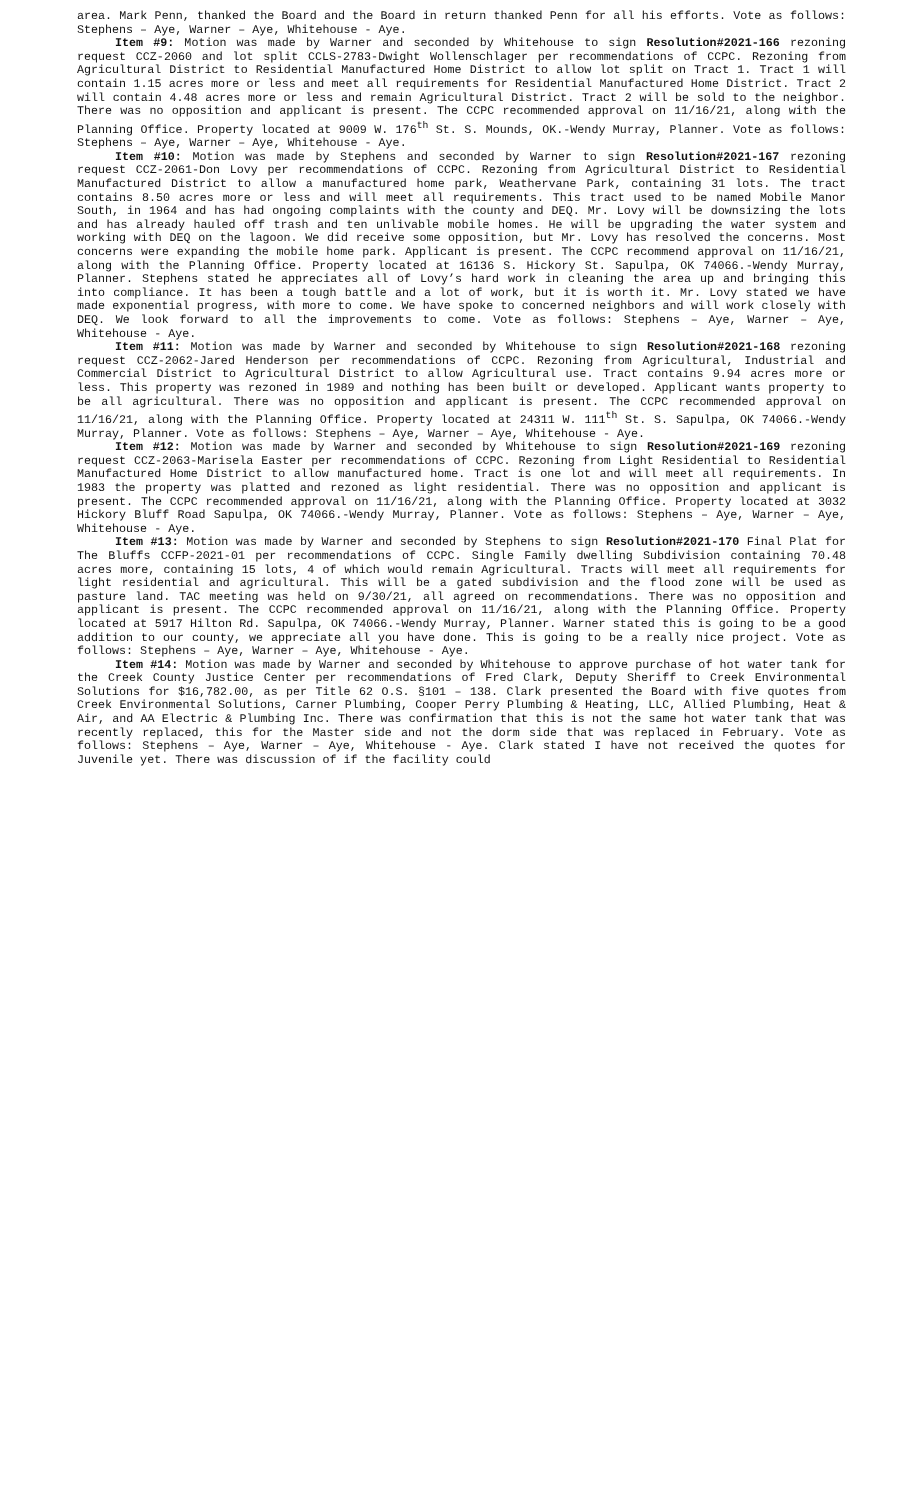area. Mark Penn, thanked the Board and the Board in return thanked Penn for all his efforts. Vote as follows: Stephens – Aye, Warner – Aye, Whitehouse - Aye.
Item #9: Motion was made by Warner and seconded by Whitehouse to sign Resolution#2021-166 rezoning request CCZ-2060 and lot split CCLS-2783-Dwight Wollenschlager per recommendations of CCPC. Rezoning from Agricultural District to Residential Manufactured Home District to allow lot split on Tract 1. Tract 1 will contain 1.15 acres more or less and meet all requirements for Residential Manufactured Home District. Tract 2 will contain 4.48 acres more or less and remain Agricultural District. Tract 2 will be sold to the neighbor. There was no opposition and applicant is present. The CCPC recommended approval on 11/16/21, along with the Planning Office. Property located at 9009 W. 176<sup>th</sup> St. S. Mounds, OK.-Wendy Murray, Planner. Vote as follows: Stephens – Aye, Warner – Aye, Whitehouse - Aye.
Item #10: Motion was made by Stephens and seconded by Warner to sign Resolution#2021-167 rezoning request CCZ-2061-Don Lovy per recommendations of CCPC. Rezoning from Agricultural District to Residential Manufactured District to allow a manufactured home park, Weathervane Park, containing 31 lots. The tract contains 8.50 acres more or less and will meet all requirements. This tract used to be named Mobile Manor South, in 1964 and has had ongoing complaints with the county and DEQ. Mr. Lovy will be downsizing the lots and has already hauled off trash and ten unlivable mobile homes. He will be upgrading the water system and working with DEQ on the lagoon. We did receive some opposition, but Mr. Lovy has resolved the concerns. Most concerns were expanding the mobile home park. Applicant is present. The CCPC recommend approval on 11/16/21, along with the Planning Office. Property located at 16136 S. Hickory St. Sapulpa, OK 74066.-Wendy Murray, Planner. Stephens stated he appreciates all of Lovy’s hard work in cleaning the area up and bringing this into compliance. It has been a tough battle and a lot of work, but it is worth it. Mr. Lovy stated we have made exponential progress, with more to come. We have spoke to concerned neighbors and will work closely with DEQ. We look forward to all the improvements to come. Vote as follows: Stephens – Aye, Warner – Aye, Whitehouse - Aye.
Item #11: Motion was made by Warner and seconded by Whitehouse to sign Resolution#2021-168 rezoning request CCZ-2062-Jared Henderson per recommendations of CCPC. Rezoning from Agricultural, Industrial and Commercial District to Agricultural District to allow Agricultural use. Tract contains 9.94 acres more or less. This property was rezoned in 1989 and nothing has been built or developed. Applicant wants property to be all agricultural. There was no opposition and applicant is present. The CCPC recommended approval on 11/16/21, along with the Planning Office. Property located at 24311 W. 111<sup>th</sup> St. S. Sapulpa, OK 74066.-Wendy Murray, Planner. Vote as follows: Stephens – Aye, Warner – Aye, Whitehouse - Aye.
Item #12: Motion was made by Warner and seconded by Whitehouse to sign Resolution#2021-169 rezoning request CCZ-2063-Marisela Easter per recommendations of CCPC. Rezoning from Light Residential to Residential Manufactured Home District to allow manufactured home. Tract is one lot and will meet all requirements. In 1983 the property was platted and rezoned as light residential. There was no opposition and applicant is present. The CCPC recommended approval on 11/16/21, along with the Planning Office. Property located at 3032 Hickory Bluff Road Sapulpa, OK 74066.-Wendy Murray, Planner. Vote as follows: Stephens – Aye, Warner – Aye, Whitehouse - Aye.
Item #13: Motion was made by Warner and seconded by Stephens to sign Resolution#2021-170 Final Plat for The Bluffs CCFP-2021-01 per recommendations of CCPC. Single Family dwelling Subdivision containing 70.48 acres more, containing 15 lots, 4 of which would remain Agricultural. Tracts will meet all requirements for light residential and agricultural. This will be a gated subdivision and the flood zone will be used as pasture land. TAC meeting was held on 9/30/21, all agreed on recommendations. There was no opposition and applicant is present. The CCPC recommended approval on 11/16/21, along with the Planning Office. Property located at 5917 Hilton Rd. Sapulpa, OK 74066.-Wendy Murray, Planner. Warner stated this is going to be a good addition to our county, we appreciate all you have done. This is going to be a really nice project. Vote as follows: Stephens – Aye, Warner – Aye, Whitehouse - Aye.
Item #14: Motion was made by Warner and seconded by Whitehouse to approve purchase of hot water tank for the Creek County Justice Center per recommendations of Fred Clark, Deputy Sheriff to Creek Environmental Solutions for $16,782.00, as per Title 62 O.S. §101 – 138. Clark presented the Board with five quotes from Creek Environmental Solutions, Carner Plumbing, Cooper Perry Plumbing & Heating, LLC, Allied Plumbing, Heat & Air, and AA Electric & Plumbing Inc. There was confirmation that this is not the same hot water tank that was recently replaced, this for the Master side and not the dorm side that was replaced in February. Vote as follows: Stephens – Aye, Warner – Aye, Whitehouse - Aye. Clark stated I have not received the quotes for Juvenile yet. There was discussion of if the facility could